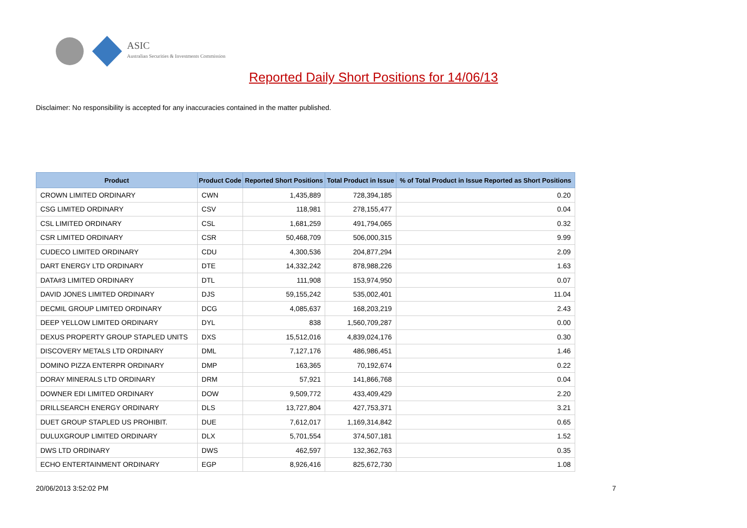ASIC
Australian Securities & Investments Commission
Reported Daily Short Positions for 14/06/13
Disclaimer: No responsibility is accepted for any inaccuracies contained in the matter published.
| Product | Product Code | Reported Short Positions | Total Product in Issue | % of Total Product in Issue Reported as Short Positions |
| --- | --- | --- | --- | --- |
| CROWN LIMITED ORDINARY | CWN | 1,435,889 | 728,394,185 | 0.20 |
| CSG LIMITED ORDINARY | CSV | 118,981 | 278,155,477 | 0.04 |
| CSL LIMITED ORDINARY | CSL | 1,681,259 | 491,794,065 | 0.32 |
| CSR LIMITED ORDINARY | CSR | 50,468,709 | 506,000,315 | 9.99 |
| CUDECO LIMITED ORDINARY | CDU | 4,300,536 | 204,877,294 | 2.09 |
| DART ENERGY LTD ORDINARY | DTE | 14,332,242 | 878,988,226 | 1.63 |
| DATA#3 LIMITED ORDINARY | DTL | 111,908 | 153,974,950 | 0.07 |
| DAVID JONES LIMITED ORDINARY | DJS | 59,155,242 | 535,002,401 | 11.04 |
| DECMIL GROUP LIMITED ORDINARY | DCG | 4,085,637 | 168,203,219 | 2.43 |
| DEEP YELLOW LIMITED ORDINARY | DYL | 838 | 1,560,709,287 | 0.00 |
| DEXUS PROPERTY GROUP STAPLED UNITS | DXS | 15,512,016 | 4,839,024,176 | 0.30 |
| DISCOVERY METALS LTD ORDINARY | DML | 7,127,176 | 486,986,451 | 1.46 |
| DOMINO PIZZA ENTERPR ORDINARY | DMP | 163,365 | 70,192,674 | 0.22 |
| DORAY MINERALS LTD ORDINARY | DRM | 57,921 | 141,866,768 | 0.04 |
| DOWNER EDI LIMITED ORDINARY | DOW | 9,509,772 | 433,409,429 | 2.20 |
| DRILLSEARCH ENERGY ORDINARY | DLS | 13,727,804 | 427,753,371 | 3.21 |
| DUET GROUP STAPLED US PROHIBIT. | DUE | 7,612,017 | 1,169,314,842 | 0.65 |
| DULUXGROUP LIMITED ORDINARY | DLX | 5,701,554 | 374,507,181 | 1.52 |
| DWS LTD ORDINARY | DWS | 462,597 | 132,362,763 | 0.35 |
| ECHO ENTERTAINMENT ORDINARY | EGP | 8,926,416 | 825,672,730 | 1.08 |
20/06/2013 3:52:02 PM 7